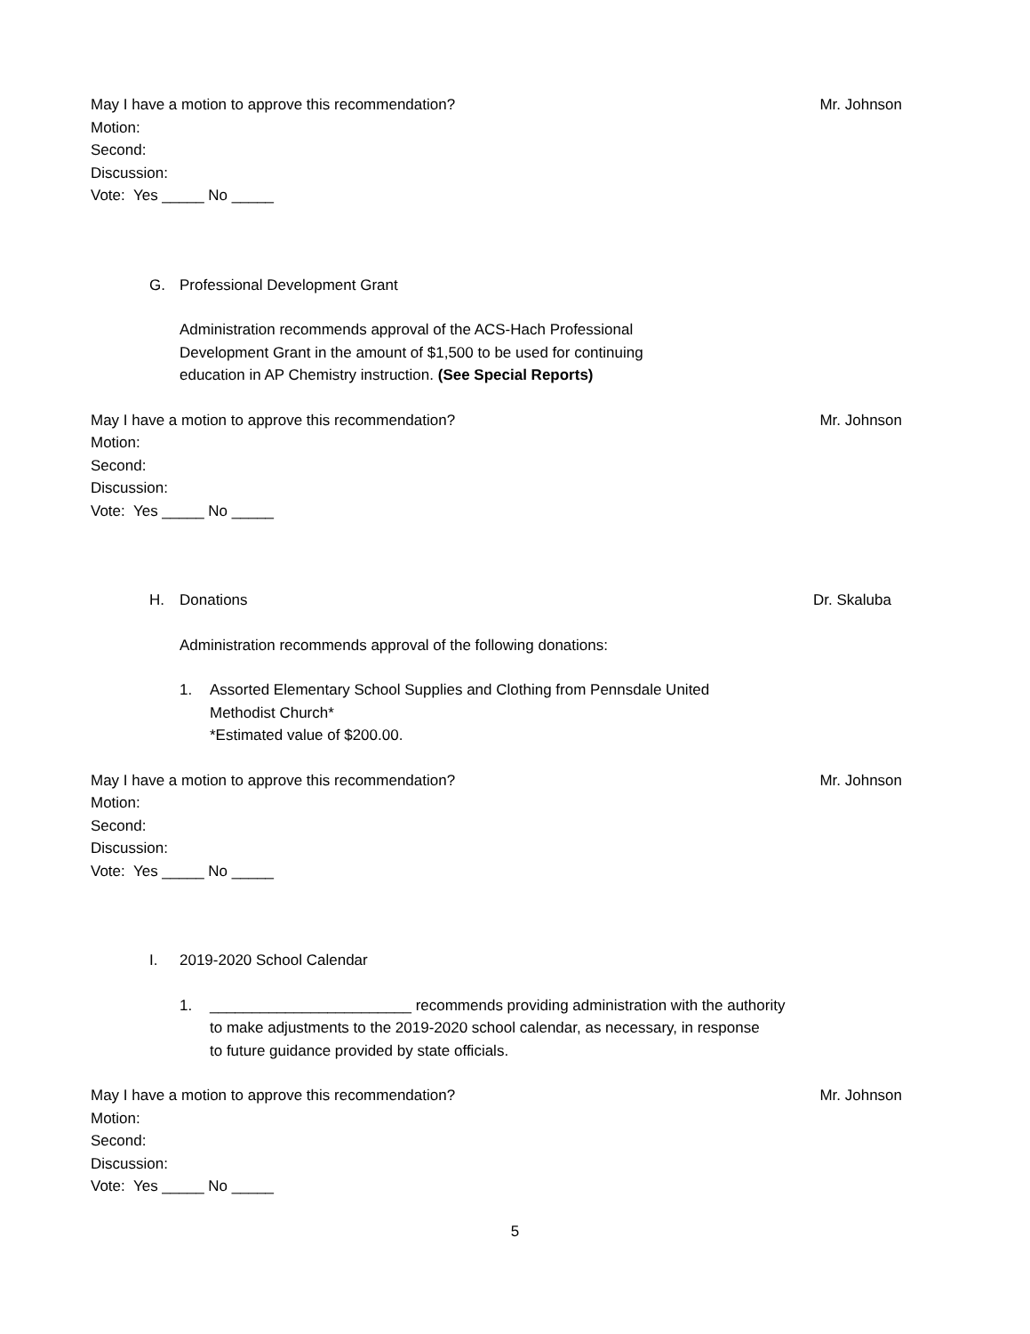May I have a motion to approve this recommendation? Mr. Johnson
Motion:
Second:
Discussion:
Vote: Yes _____ No _____
G. Professional Development Grant
Administration recommends approval of the ACS-Hach Professional
Development Grant in the amount of $1,500 to be used for continuing
education in AP Chemistry instruction. (See Special Reports)
May I have a motion to approve this recommendation? Mr. Johnson
Motion:
Second:
Discussion:
Vote: Yes _____ No _____
H. Donations Dr. Skaluba
Administration recommends approval of the following donations:
1. Assorted Elementary School Supplies and Clothing from Pennsdale United
Methodist Church*
*Estimated value of $200.00.
May I have a motion to approve this recommendation? Mr. Johnson
Motion:
Second:
Discussion:
Vote: Yes _____ No _____
I. 2019-2020 School Calendar
1. ________________________ recommends providing administration with the authority
to make adjustments to the 2019-2020 school calendar, as necessary, in response
to future guidance provided by state officials.
May I have a motion to approve this recommendation? Mr. Johnson
Motion:
Second:
Discussion:
Vote: Yes _____ No _____
5